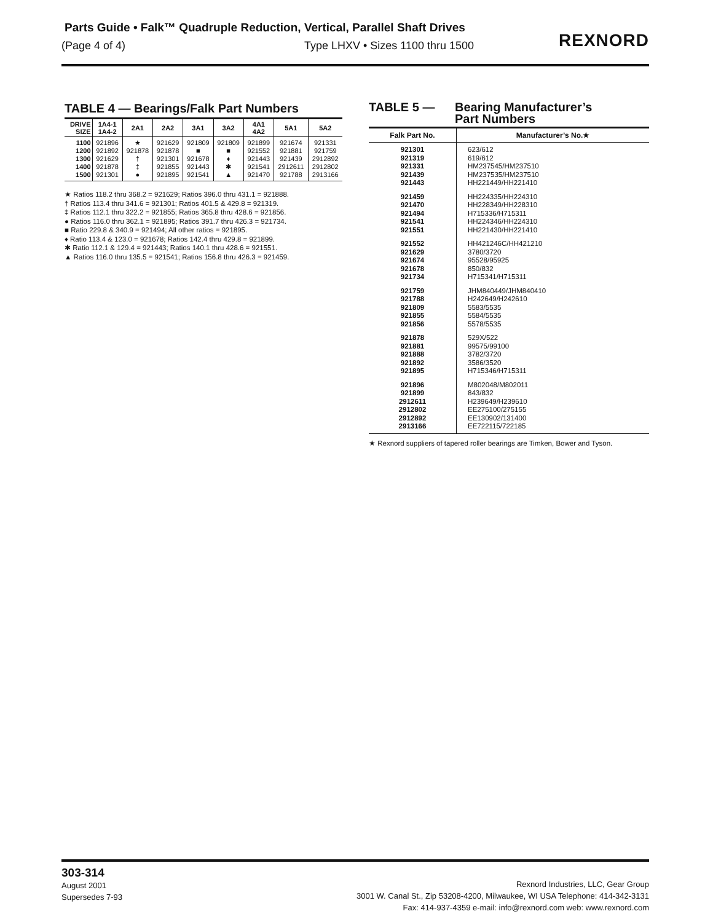Parts Guide • Falk™ Quadruple Reduction, Vertical, Parallel Shaft Drives
(Page 4 of 4) Type LHXV • Sizes 1100 thru 1500
REXNORD
TABLE 4 — Bearings/Falk Part Numbers
| DRIVE SIZE | 1A4-1 1A4-2 | 2A1 | 2A2 | 3A1 | 3A2 | 4A1 4A2 | 5A1 | 5A2 |
| --- | --- | --- | --- | --- | --- | --- | --- | --- |
| 1100 1200 1300 1400 1500 | 921896 921892 921629 921878 921301 | ★ 921878 † ‡ ● | 921629 921878 921301 921855 921895 | 921809 ■ 921678 921443 921541 | 921809 ■ ♦ ✱ ▲ | 921899 921552 921443 921541 921470 | 921674 921881 921439 2912611 921788 | 921331 921759 2912892 2912802 2913166 |
★ Ratios 118.2 thru 368.2 = 921629; Ratios 396.0 thru 431.1 = 921888.
† Ratios 113.4 thru 341.6 = 921301; Ratios 401.5 & 429.8 = 921319.
‡ Ratios 112.1 thru 322.2 = 921855; Ratios 365.8 thru 428.6 = 921856.
● Ratios 116.0 thru 362.1 = 921895; Ratios 391.7 thru 426.3 = 921734.
■ Ratio 229.8 & 340.9 = 921494; All other ratios = 921895.
♦ Ratio 113.4 & 123.0 = 921678; Ratios 142.4 thru 429.8 = 921899.
✱ Ratio 112.1 & 129.4 = 921443; Ratios 140.1 thru 428.6 = 921551.
▲ Ratios 116.0 thru 135.5 = 921541; Ratios 156.8 thru 426.3 = 921459.
TABLE 5 — Bearing Manufacturer’s
Part Numbers
| Falk Part No. | Manufacturer’s No.★ |
| --- | --- |
| 921301 921319 921331 921439 921443 | 623/612 619/612 HM237545/HM237510 HM237535/HM237510 HH221449/HH221410 |
| 921459 921470 921494 921541 921551 | HH224335/HH224310 HH228349/HH228310 H715336/H715311 HH224346/HH224310 HH221430/HH221410 |
| 921552 921629 921674 921678 921734 | HH421246C/HH421210 3780/3720 95528/95925 850/832 H715341/H715311 |
| 921759 921788 921809 921855 921856 | JHM840449/JHM840410 H242649/H242610 5583/5535 5584/5535 5578/5535 |
| 921878 921881 921888 921892 921895 | 529X/522 99575/99100 3782/3720 3586/3520 H715346/H715311 |
| 921896 921899 2912611 2912802 2912892 2913166 | M802048/M802011 843/832 H239649/H239610 EE275100/275155 EE130902/131400 EE722115/722185 |
★ Rexnord suppliers of tapered roller bearings are Timken, Bower and Tyson.
303-314
August 2001
Supersedes 7-93
Rexnord Industries, LLC, Gear Group
3001 W. Canal St., Zip 53208-4200, Milwaukee, WI USA Telephone: 414-342-3131
Fax: 414-937-4359 e-mail: info@rexnord.com web: www.rexnord.com